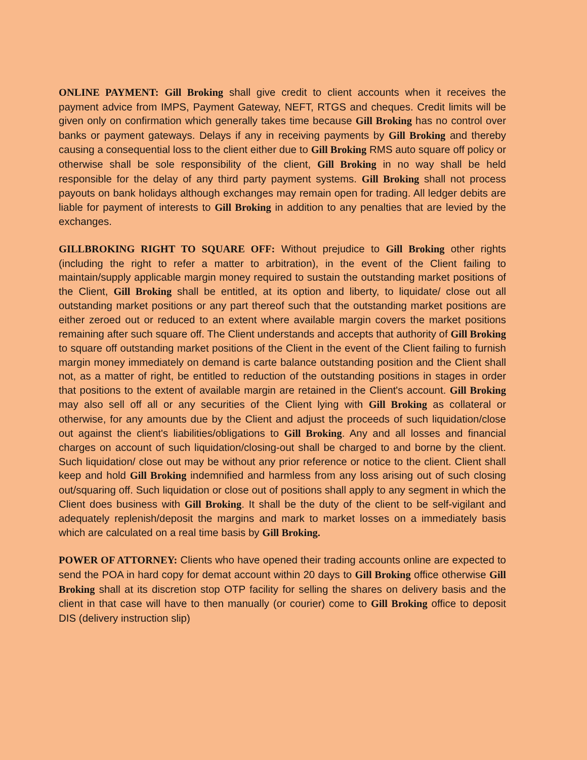ONLINE PAYMENT: Gill Broking shall give credit to client accounts when it receives the payment advice from IMPS, Payment Gateway, NEFT, RTGS and cheques. Credit limits will be given only on confirmation which generally takes time because Gill Broking has no control over banks or payment gateways. Delays if any in receiving payments by Gill Broking and thereby causing a consequential loss to the client either due to Gill Broking RMS auto square off policy or otherwise shall be sole responsibility of the client, Gill Broking in no way shall be held responsible for the delay of any third party payment systems. Gill Broking shall not process payouts on bank holidays although exchanges may remain open for trading. All ledger debits are liable for payment of interests to Gill Broking in addition to any penalties that are levied by the exchanges.
GILLBROKING RIGHT TO SQUARE OFF: Without prejudice to Gill Broking other rights (including the right to refer a matter to arbitration), in the event of the Client failing to maintain/supply applicable margin money required to sustain the outstanding market positions of the Client, Gill Broking shall be entitled, at its option and liberty, to liquidate/ close out all outstanding market positions or any part thereof such that the outstanding market positions are either zeroed out or reduced to an extent where available margin covers the market positions remaining after such square off. The Client understands and accepts that authority of Gill Broking to square off outstanding market positions of the Client in the event of the Client failing to furnish margin money immediately on demand is carte balance outstanding position and the Client shall not, as a matter of right, be entitled to reduction of the outstanding positions in stages in order that positions to the extent of available margin are retained in the Client's account. Gill Broking may also sell off all or any securities of the Client lying with Gill Broking as collateral or otherwise, for any amounts due by the Client and adjust the proceeds of such liquidation/close out against the client's liabilities/obligations to Gill Broking. Any and all losses and financial charges on account of such liquidation/closing-out shall be charged to and borne by the client. Such liquidation/ close out may be without any prior reference or notice to the client. Client shall keep and hold Gill Broking indemnified and harmless from any loss arising out of such closing out/squaring off. Such liquidation or close out of positions shall apply to any segment in which the Client does business with Gill Broking. It shall be the duty of the client to be self-vigilant and adequately replenish/deposit the margins and mark to market losses on a immediately basis which are calculated on a real time basis by Gill Broking.
POWER OF ATTORNEY: Clients who have opened their trading accounts online are expected to send the POA in hard copy for demat account within 20 days to Gill Broking office otherwise Gill Broking shall at its discretion stop OTP facility for selling the shares on delivery basis and the client in that case will have to then manually (or courier) come to Gill Broking office to deposit DIS (delivery instruction slip)